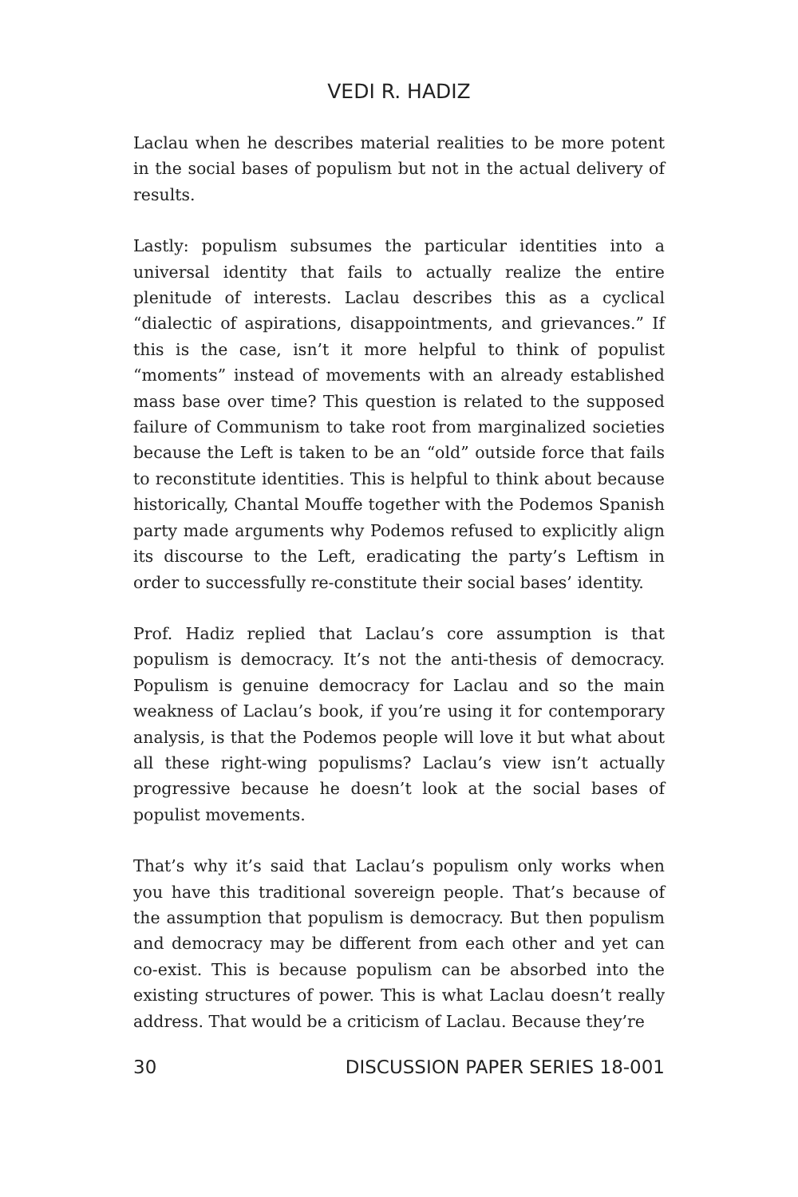VEDI R. HADIZ
Laclau when he describes material realities to be more potent in the social bases of populism but not in the actual delivery of results.
Lastly: populism subsumes the particular identities into a universal identity that fails to actually realize the entire plenitude of interests. Laclau describes this as a cyclical “dialectic of aspirations, disappointments, and grievances.” If this is the case, isn’t it more helpful to think of populist “moments” instead of movements with an already established mass base over time? This question is related to the supposed failure of Communism to take root from marginalized societies because the Left is taken to be an “old” outside force that fails to reconstitute identities. This is helpful to think about because historically, Chantal Mouffe together with the Podemos Spanish party made arguments why Podemos refused to explicitly align its discourse to the Left, eradicating the party’s Leftism in order to successfully re-constitute their social bases’ identity.
Prof. Hadiz replied that Laclau’s core assumption is that populism is democracy. It’s not the anti-thesis of democracy. Populism is genuine democracy for Laclau and so the main weakness of Laclau’s book, if you’re using it for contemporary analysis, is that the Podemos people will love it but what about all these right-wing populisms? Laclau’s view isn’t actually progressive because he doesn’t look at the social bases of populist movements.
That’s why it’s said that Laclau’s populism only works when you have this traditional sovereign people. That’s because of the assumption that populism is democracy. But then populism and democracy may be different from each other and yet can co-exist. This is because populism can be absorbed into the existing structures of power. This is what Laclau doesn’t really address. That would be a criticism of Laclau. Because they’re
30 DISCUSSION PAPER SERIES 18-001